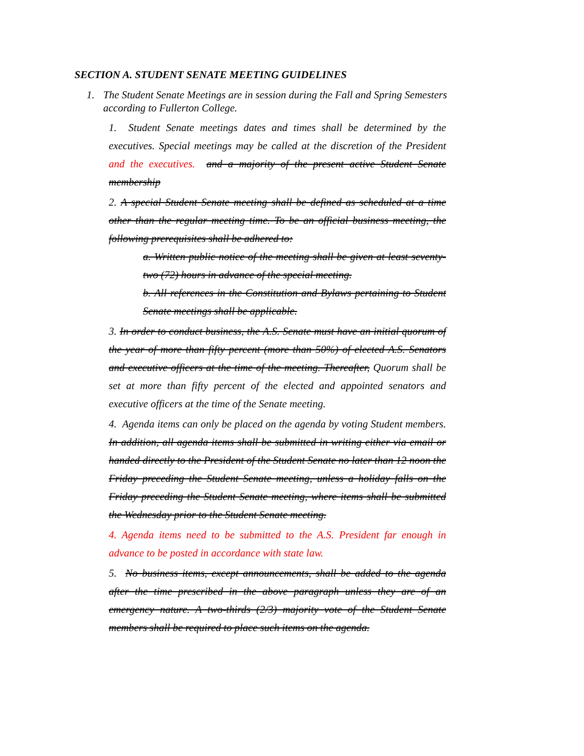SECTION A. STUDENT SENATE MEETING GUIDELINES
1. The Student Senate Meetings are in session during the Fall and Spring Semesters according to Fullerton College.
1. Student Senate meetings dates and times shall be determined by the executives. Special meetings may be called at the discretion of the President and the executives. and a majority of the present active Student Senate membership
2. A special Student Senate meeting shall be defined as scheduled at a time other than the regular meeting time. To be an official business meeting, the following prerequisites shall be adhered to:
a. Written public notice of the meeting shall be given at least seventy-two (72) hours in advance of the special meeting.
b. All references in the Constitution and Bylaws pertaining to Student Senate meetings shall be applicable.
3. In order to conduct business, the A.S. Senate must have an initial quorum of the year of more than fifty percent (more than 50%) of elected A.S. Senators and executive officers at the time of the meeting. Thereafter, Quorum shall be set at more than fifty percent of the elected and appointed senators and executive officers at the time of the Senate meeting.
4. Agenda items can only be placed on the agenda by voting Student members. In addition, all agenda items shall be submitted in writing either via email or handed directly to the President of the Student Senate no later than 12 noon the Friday preceding the Student Senate meeting, unless a holiday falls on the Friday preceding the Student Senate meeting, where items shall be submitted the Wednesday prior to the Student Senate meeting.
4. Agenda items need to be submitted to the A.S. President far enough in advance to be posted in accordance with state law.
5. No business items, except announcements, shall be added to the agenda after the time prescribed in the above paragraph unless they are of an emergency nature. A two-thirds (2/3) majority vote of the Student Senate members shall be required to place such items on the agenda.